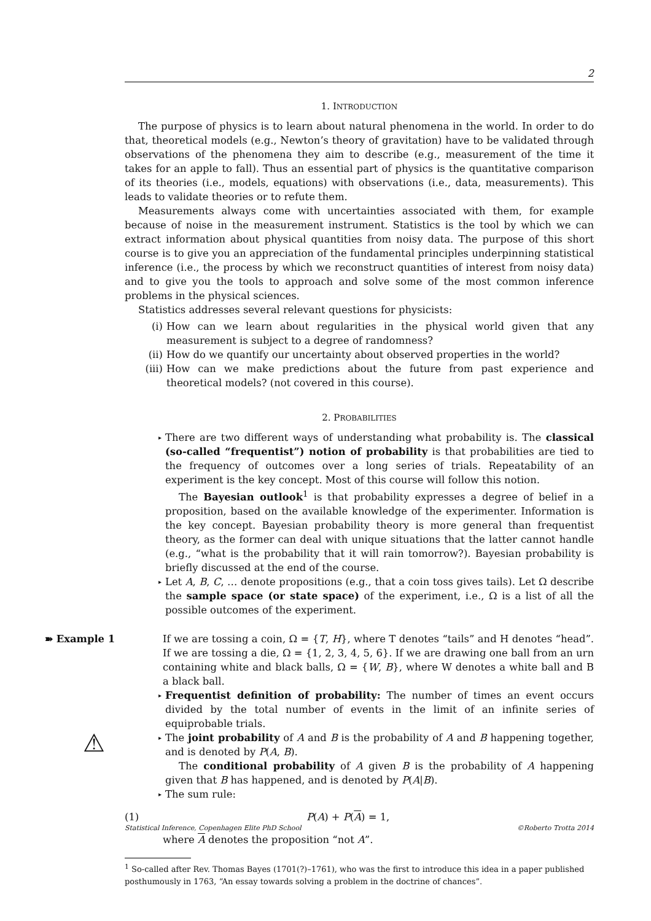2
1. INTRODUCTION
The purpose of physics is to learn about natural phenomena in the world. In order to do that, theoretical models (e.g., Newton’s theory of gravitation) have to be validated through observations of the phenomena they aim to describe (e.g., measurement of the time it takes for an apple to fall). Thus an essential part of physics is the quantitative comparison of its theories (i.e., models, equations) with observations (i.e., data, measurements). This leads to validate theories or to refute them.
Measurements always come with uncertainties associated with them, for example because of noise in the measurement instrument. Statistics is the tool by which we can extract information about physical quantities from noisy data. The purpose of this short course is to give you an appreciation of the fundamental principles underpinning statistical inference (i.e., the process by which we reconstruct quantities of interest from noisy data) and to give you the tools to approach and solve some of the most common inference problems in the physical sciences.
Statistics addresses several relevant questions for physicists:
(i) How can we learn about regularities in the physical world given that any measurement is subject to a degree of randomness?
(ii) How do we quantify our uncertainty about observed properties in the world?
(iii) How can we make predictions about the future from past experience and theoretical models? (not covered in this course).
2. PROBABILITIES
▸ There are two different ways of understanding what probability is. The classical (so-called “frequentist”) notion of probability is that probabilities are tied to the frequency of outcomes over a long series of trials. Repeatability of an experiment is the key concept. Most of this course will follow this notion.
The Bayesian outlook<sup>1</sup> is that probability expresses a degree of belief in a proposition, based on the available knowledge of the experimenter. Information is the key concept. Bayesian probability theory is more general than frequentist theory, as the former can deal with unique situations that the latter cannot handle (e.g., “what is the probability that it will rain tomorrow?). Bayesian probability is briefly discussed at the end of the course.
▸ Let A, B, C, … denote propositions (e.g., that a coin toss gives tails). Let Ω describe the sample space (or state space) of the experiment, i.e., Ω is a list of all the possible outcomes of the experiment.
➽ Example 1 If we are tossing a coin, Ω = {T, H}, where T denotes “tails” and H denotes “head”. If we are tossing a die, Ω = {1, 2, 3, 4, 5, 6}. If we are drawing one ball from an urn containing white and black balls, Ω = {W, B}, where W denotes a white ball and B a black ball.
▸ Frequentist definition of probability: The number of times an event occurs divided by the total number of events in the limit of an infinite series of equiprobable trials.
⚠ ▸ The joint probability of A and B is the probability of A and B happening together, and is denoted by P(A, B).
The conditional probability of A given B is the probability of A happening given that B has happened, and is denoted by P(A|B).
▸ The sum rule:
(1) P(A) + P(A) = 1,
where A denotes the proposition “not A”.
<sup>1</sup> So-called after Rev. Thomas Bayes (1701(?)–1761), who was the first to introduce this idea in a paper published posthumously in 1763, “An essay towards solving a problem in the doctrine of chances”.
Statistical Inference, Copenhagen Elite PhD School ©Roberto Trotta 2014